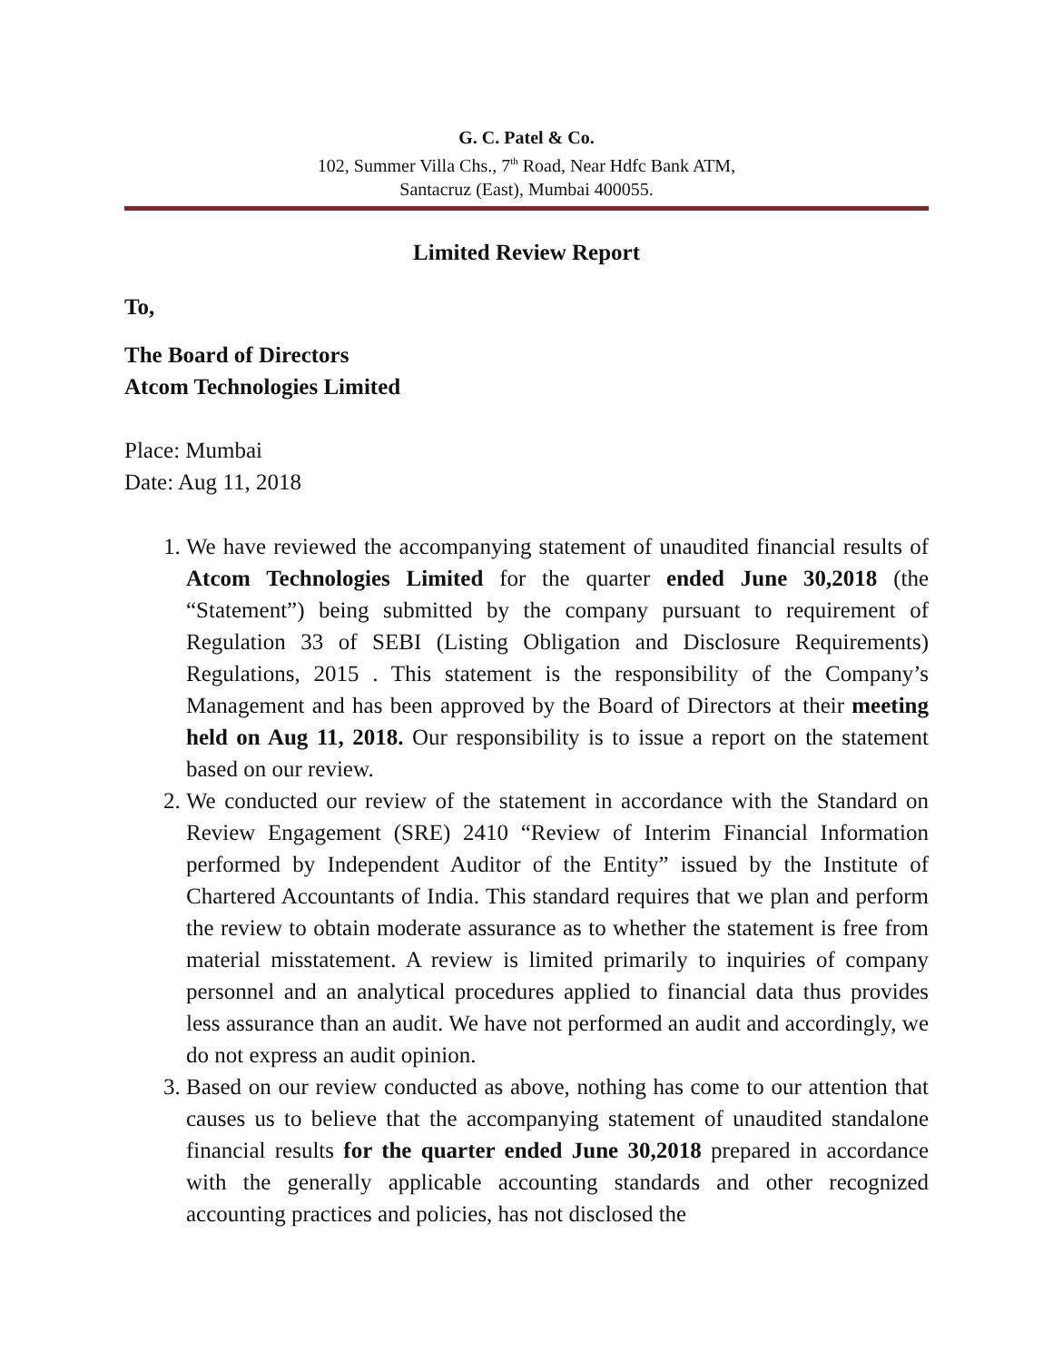G. C. Patel & Co.
102, Summer Villa Chs., 7<sup>th</sup> Road, Near Hdfc Bank ATM,
Santacruz (East), Mumbai 400055.
Limited Review Report
To,
The Board of Directors
Atcom Technologies Limited
Place: Mumbai
Date: Aug 11, 2018
1. We have reviewed the accompanying statement of unaudited financial results of Atcom Technologies Limited for the quarter ended June 30,2018 (the “Statement”) being submitted by the company pursuant to requirement of Regulation 33 of SEBI (Listing Obligation and Disclosure Requirements) Regulations, 2015 . This statement is the responsibility of the Company’s Management and has been approved by the Board of Directors at their meeting held on Aug 11, 2018. Our responsibility is to issue a report on the statement based on our review.
2. We conducted our review of the statement in accordance with the Standard on Review Engagement (SRE) 2410 “Review of Interim Financial Information performed by Independent Auditor of the Entity” issued by the Institute of Chartered Accountants of India. This standard requires that we plan and perform the review to obtain moderate assurance as to whether the statement is free from material misstatement. A review is limited primarily to inquiries of company personnel and an analytical procedures applied to financial data thus provides less assurance than an audit. We have not performed an audit and accordingly, we do not express an audit opinion.
3. Based on our review conducted as above, nothing has come to our attention that causes us to believe that the accompanying statement of unaudited standalone financial results for the quarter ended June 30,2018 prepared in accordance with the generally applicable accounting standards and other recognized accounting practices and policies, has not disclosed the